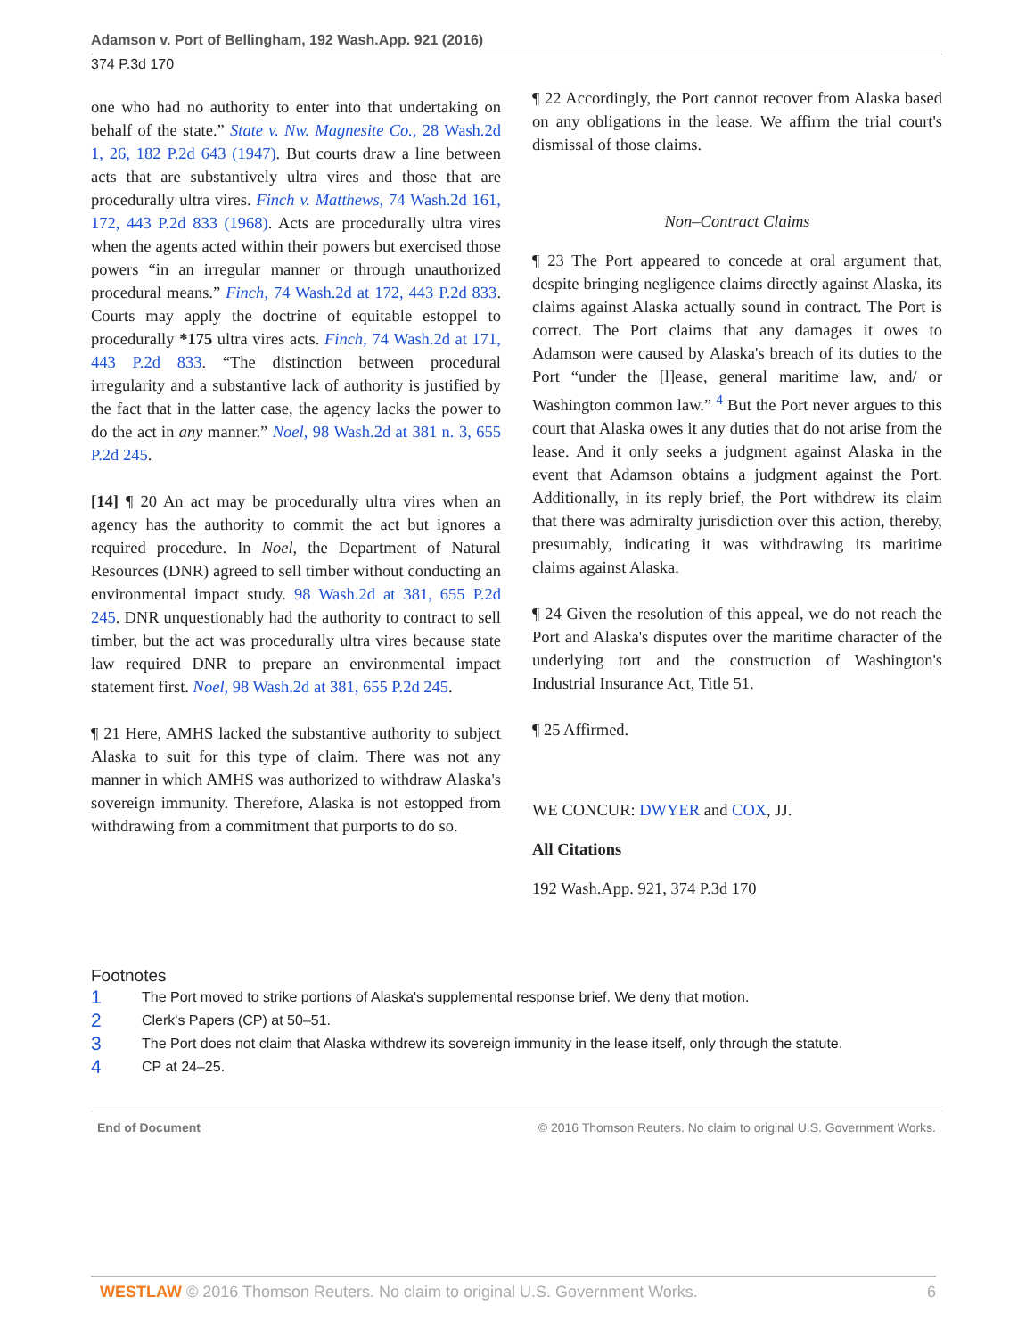Adamson v. Port of Bellingham, 192 Wash.App. 921 (2016)
374 P.3d 170
one who had no authority to enter into that undertaking on behalf of the state.” State v. Nw. Magnesite Co., 28 Wash.2d 1, 26, 182 P.2d 643 (1947). But courts draw a line between acts that are substantively ultra vires and those that are procedurally ultra vires. Finch v. Matthews, 74 Wash.2d 161, 172, 443 P.2d 833 (1968). Acts are procedurally ultra vires when the agents acted within their powers but exercised those powers “in an irregular manner or through unauthorized procedural means.” Finch, 74 Wash.2d at 172, 443 P.2d 833. Courts may apply the doctrine of equitable estoppel to procedurally *175 ultra vires acts. Finch, 74 Wash.2d at 171, 443 P.2d 833. “The distinction between procedural irregularity and a substantive lack of authority is justified by the fact that in the latter case, the agency lacks the power to do the act in any manner.” Noel, 98 Wash.2d at 381 n. 3, 655 P.2d 245.
[14] ¶ 20 An act may be procedurally ultra vires when an agency has the authority to commit the act but ignores a required procedure. In Noel, the Department of Natural Resources (DNR) agreed to sell timber without conducting an environmental impact study. 98 Wash.2d at 381, 655 P.2d 245. DNR unquestionably had the authority to contract to sell timber, but the act was procedurally ultra vires because state law required DNR to prepare an environmental impact statement first. Noel, 98 Wash.2d at 381, 655 P.2d 245.
¶ 21 Here, AMHS lacked the substantive authority to subject Alaska to suit for this type of claim. There was not any manner in which AMHS was authorized to withdraw Alaska's sovereign immunity. Therefore, Alaska is not estopped from withdrawing from a commitment that purports to do so.
¶ 22 Accordingly, the Port cannot recover from Alaska based on any obligations in the lease. We affirm the trial court's dismissal of those claims.
Non–Contract Claims
¶ 23 The Port appeared to concede at oral argument that, despite bringing negligence claims directly against Alaska, its claims against Alaska actually sound in contract. The Port is correct. The Port claims that any damages it owes to Adamson were caused by Alaska's breach of its duties to the Port “under the [l]ease, general maritime law, and/ or Washington common law.” <sup>4</sup> But the Port never argues to this court that Alaska owes it any duties that do not arise from the lease. And it only seeks a judgment against Alaska in the event that Adamson obtains a judgment against the Port. Additionally, in its reply brief, the Port withdrew its claim that there was admiralty jurisdiction over this action, thereby, presumably, indicating it was withdrawing its maritime claims against Alaska.
¶ 24 Given the resolution of this appeal, we do not reach the Port and Alaska's disputes over the maritime character of the underlying tort and the construction of Washington's Industrial Insurance Act, Title 51.
¶ 25 Affirmed.
WE CONCUR: DWYER and COX, JJ.
All Citations
192 Wash.App. 921, 374 P.3d 170
Footnotes
1 The Port moved to strike portions of Alaska's supplemental response brief. We deny that motion.
2 Clerk's Papers (CP) at 50–51.
3 The Port does not claim that Alaska withdrew its sovereign immunity in the lease itself, only through the statute.
4 CP at 24–25.
End of Document © 2016 Thomson Reuters. No claim to original U.S. Government Works.
WESTLAW © 2016 Thomson Reuters. No claim to original U.S. Government Works. 6